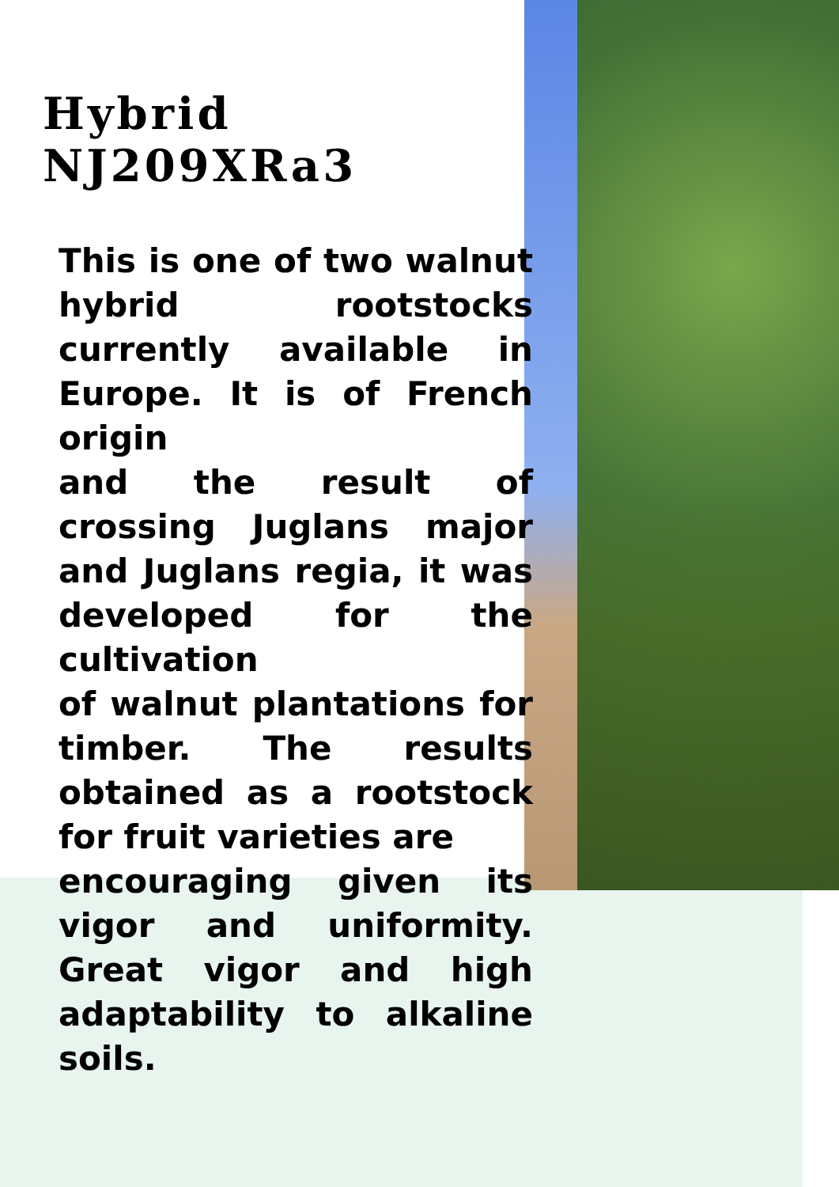Hybrid NJ209XRa3
This is one of two walnut hybrid rootstocks currently available in Europe. It is of French origin
and the result of crossing Juglans major and Juglans regia, it was developed for the cultivation
of walnut plantations for timber. The results obtained as a rootstock for fruit varieties are
encouraging given its vigor and uniformity. Great vigor and high adaptability to alkaline soils.